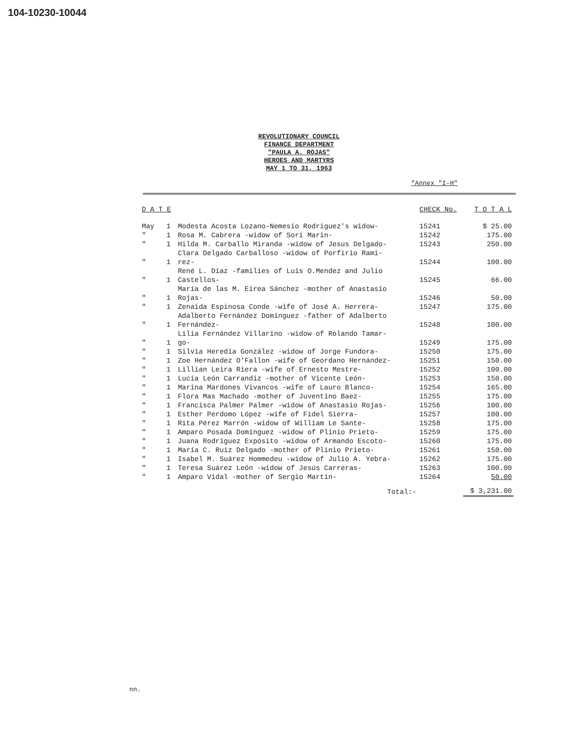104-10230-10044
REVOLUTIONARY COUNCIL
FINANCE DEPARTMENT
"PAULA A. ROJAS"
HEROES AND MARTYRS
MAY 1 TO 31, 1963
"Annex "I-H"
| D A T E | | | CHECK No. | T O T A L |
| --- | --- | --- | --- | --- |
| May | 1 | Modesta Acosta Lozano-Nemesio Rodriguez's widow- | 15241 | $ 25.00 |
| " | 1 | Rosa M. Cabrera -widow of Sori Marin- | 15242 | 175.00 |
| " | 1 | Hilda M. Carballo Miranda -widow of Jesus Delgado- | 15243 | 250.00 |
| " | 1 | Clara Delgado Carballoso -widow of Porfirio Rami- rez- | 15244 | 100.00 |
| " | 1 | René L. Díaz -families of Luis O.Mendez and Julio Castellos- | 15245 | 66.00 |
| " | 1 | María de las M. Eirea Sánchez -mother of Anastasio Rojas- | 15246 | 50.00 |
| " | 1 | Zenaida Espinosa Conde -wife of José A. Herrera- | 15247 | 175.00 |
| " | 1 | Adalberto Fernández Domínguez -father of Adalberto Fernández- | 15248 | 100.00 |
| " | 1 | Lilia Fernández Villarino -widow of Rolando Tamar- go- | 15249 | 175.00 |
| " | 1 | Silvia Heredia González -widow of Jorge Fundora- | 15250 | 175.00 |
| " | 1 | Zoe Hernández O'Fallon -wife of Geordano Hernández- | 15251 | 150.00 |
| " | 1 | Lillian Leira Riera -wife of Ernesto Mestre- | 15252 | 100.00 |
| " | 1 | Lucía León Carrandiz -mother of Vicente León- | 15253 | 150.00 |
| " | 1 | Marina Mardones Vivancos -wife of Lauro Blanco- | 15254 | 165.00 |
| " | 1 | Flora Mas Machado -mother of Juventino Baez- | 15255 | 175.00 |
| " | 1 | Francisca Palmer Palmer -widow of Anastasio Rojas- | 15256 | 100.00 |
| " | 1 | Esther Perdomo López -wife of Fidel Sierra- | 15257 | 100.00 |
| " | 1 | Rita Pérez Marrón -widow of William Le Sante- | 15258 | 175.00 |
| " | 1 | Amparo Posada Domínguez -widow of Plinio Prieto- | 15259 | 175.00 |
| " | 1 | Juana Rodríguez Expósito -widow of Armando Escoto- | 15260 | 175.00 |
| " | 1 | María C. Ruiz Delgado -mother of Plinio Prieto- | 15261 | 150.00 |
| " | 1 | Isabel M. Suárez Hommedeu -widow of Julio A. Yebra- | 15262 | 175.00 |
| " | 1 | Teresa Suárez León -widow of Jesús Carreras- | 15263 | 100.00 |
| " | 1 | Amparo Vidal -mother of Sergio Martín- | 15264 | 50.00 |
| | | Total:- | | $ 3,231.00 |
nn.